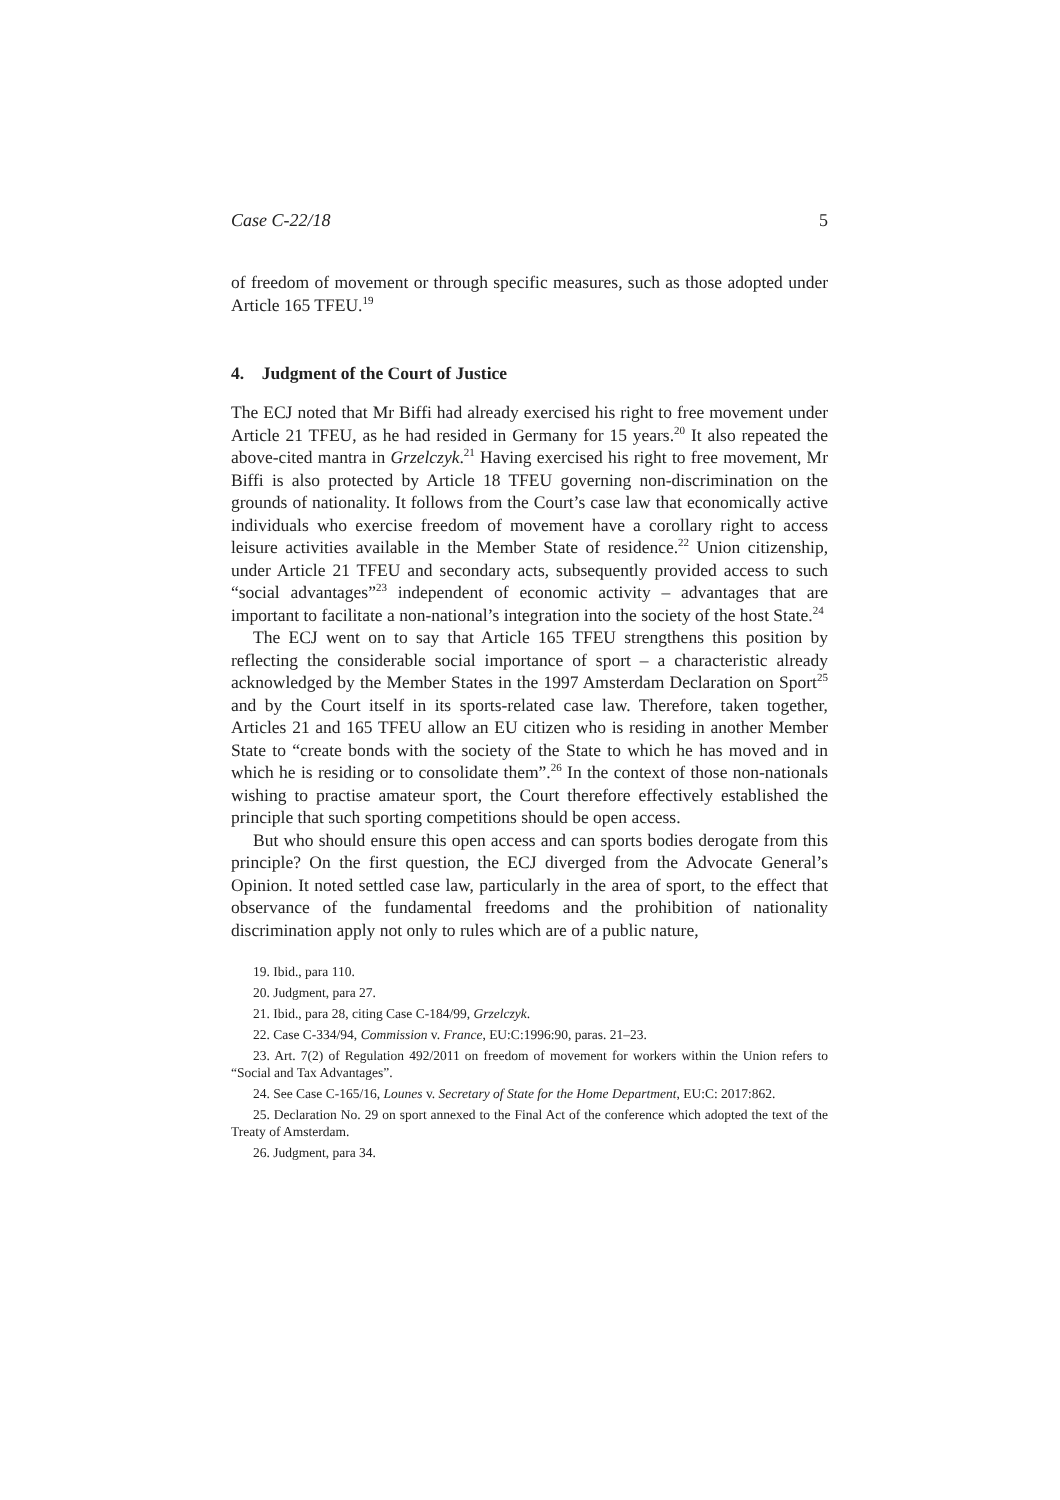Case C-22/18 5
of freedom of movement or through specific measures, such as those adopted under Article 165 TFEU.<sup>19</sup>
4. Judgment of the Court of Justice
The ECJ noted that Mr Biffi had already exercised his right to free movement under Article 21 TFEU, as he had resided in Germany for 15 years.<sup>20</sup> It also repeated the above-cited mantra in Grzelczyk.<sup>21</sup> Having exercised his right to free movement, Mr Biffi is also protected by Article 18 TFEU governing non-discrimination on the grounds of nationality. It follows from the Court’s case law that economically active individuals who exercise freedom of movement have a corollary right to access leisure activities available in the Member State of residence.<sup>22</sup> Union citizenship, under Article 21 TFEU and secondary acts, subsequently provided access to such “social advantages”<sup>23</sup> independent of economic activity – advantages that are important to facilitate a non-national’s integration into the society of the host State.<sup>24</sup>
The ECJ went on to say that Article 165 TFEU strengthens this position by reflecting the considerable social importance of sport – a characteristic already acknowledged by the Member States in the 1997 Amsterdam Declaration on Sport<sup>25</sup> and by the Court itself in its sports-related case law. Therefore, taken together, Articles 21 and 165 TFEU allow an EU citizen who is residing in another Member State to “create bonds with the society of the State to which he has moved and in which he is residing or to consolidate them”.<sup>26</sup> In the context of those non-nationals wishing to practise amateur sport, the Court therefore effectively established the principle that such sporting competitions should be open access.
But who should ensure this open access and can sports bodies derogate from this principle? On the first question, the ECJ diverged from the Advocate General’s Opinion. It noted settled case law, particularly in the area of sport, to the effect that observance of the fundamental freedoms and the prohibition of nationality discrimination apply not only to rules which are of a public nature,
19. Ibid., para 110.
20. Judgment, para 27.
21. Ibid., para 28, citing Case C-184/99, Grzelczyk.
22. Case C-334/94, Commission v. France, EU:C:1996:90, paras. 21–23.
23. Art. 7(2) of Regulation 492/2011 on freedom of movement for workers within the Union refers to “Social and Tax Advantages”.
24. See Case C-165/16, Lounes v. Secretary of State for the Home Department, EU:C: 2017:862.
25. Declaration No. 29 on sport annexed to the Final Act of the conference which adopted the text of the Treaty of Amsterdam.
26. Judgment, para 34.